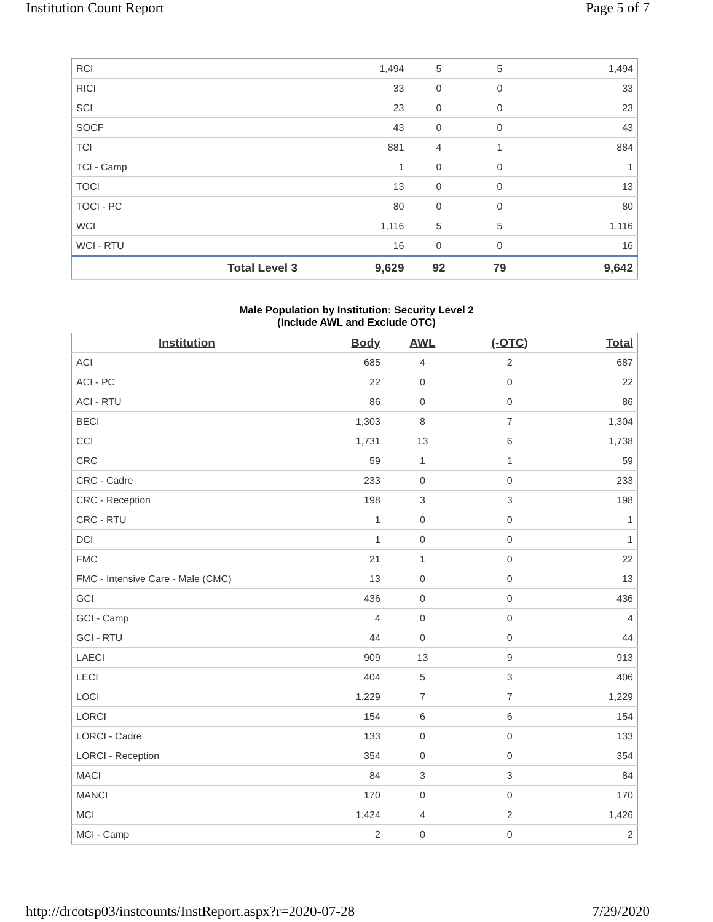Institution Count Report Page 5 of 7
| RCI | 1,494 | 5 | 5 | 1,494 |
| RICI | 33 | 0 | 0 | 33 |
| SCI | 23 | 0 | 0 | 23 |
| SOCF | 43 | 0 | 0 | 43 |
| TCI | 881 | 4 | 1 | 884 |
| TCI - Camp | 1 | 0 | 0 | 1 |
| TOCI | 13 | 0 | 0 | 13 |
| TOCI - PC | 80 | 0 | 0 | 80 |
| WCI | 1,116 | 5 | 5 | 1,116 |
| WCI - RTU | 16 | 0 | 0 | 16 |
| Total Level 3 | 9,629 | 92 | 79 | 9,642 |
Male Population by Institution: Security Level 2
(Include AWL and Exclude OTC)
| Institution | Body | AWL | (-OTC) | Total |
| --- | --- | --- | --- | --- |
| ACI | 685 | 4 | 2 | 687 |
| ACI - PC | 22 | 0 | 0 | 22 |
| ACI - RTU | 86 | 0 | 0 | 86 |
| BECI | 1,303 | 8 | 7 | 1,304 |
| CCI | 1,731 | 13 | 6 | 1,738 |
| CRC | 59 | 1 | 1 | 59 |
| CRC - Cadre | 233 | 0 | 0 | 233 |
| CRC - Reception | 198 | 3 | 3 | 198 |
| CRC - RTU | 1 | 0 | 0 | 1 |
| DCI | 1 | 0 | 0 | 1 |
| FMC | 21 | 1 | 0 | 22 |
| FMC - Intensive Care - Male (CMC) | 13 | 0 | 0 | 13 |
| GCI | 436 | 0 | 0 | 436 |
| GCI - Camp | 4 | 0 | 0 | 4 |
| GCI - RTU | 44 | 0 | 0 | 44 |
| LAECI | 909 | 13 | 9 | 913 |
| LECI | 404 | 5 | 3 | 406 |
| LOCI | 1,229 | 7 | 7 | 1,229 |
| LORCI | 154 | 6 | 6 | 154 |
| LORCI - Cadre | 133 | 0 | 0 | 133 |
| LORCI - Reception | 354 | 0 | 0 | 354 |
| MACI | 84 | 3 | 3 | 84 |
| MANCI | 170 | 0 | 0 | 170 |
| MCI | 1,424 | 4 | 2 | 1,426 |
| MCI - Camp | 2 | 0 | 0 | 2 |
http://drcotsp03/instcounts/InstReport.aspx?r=2020-07-28 7/29/2020